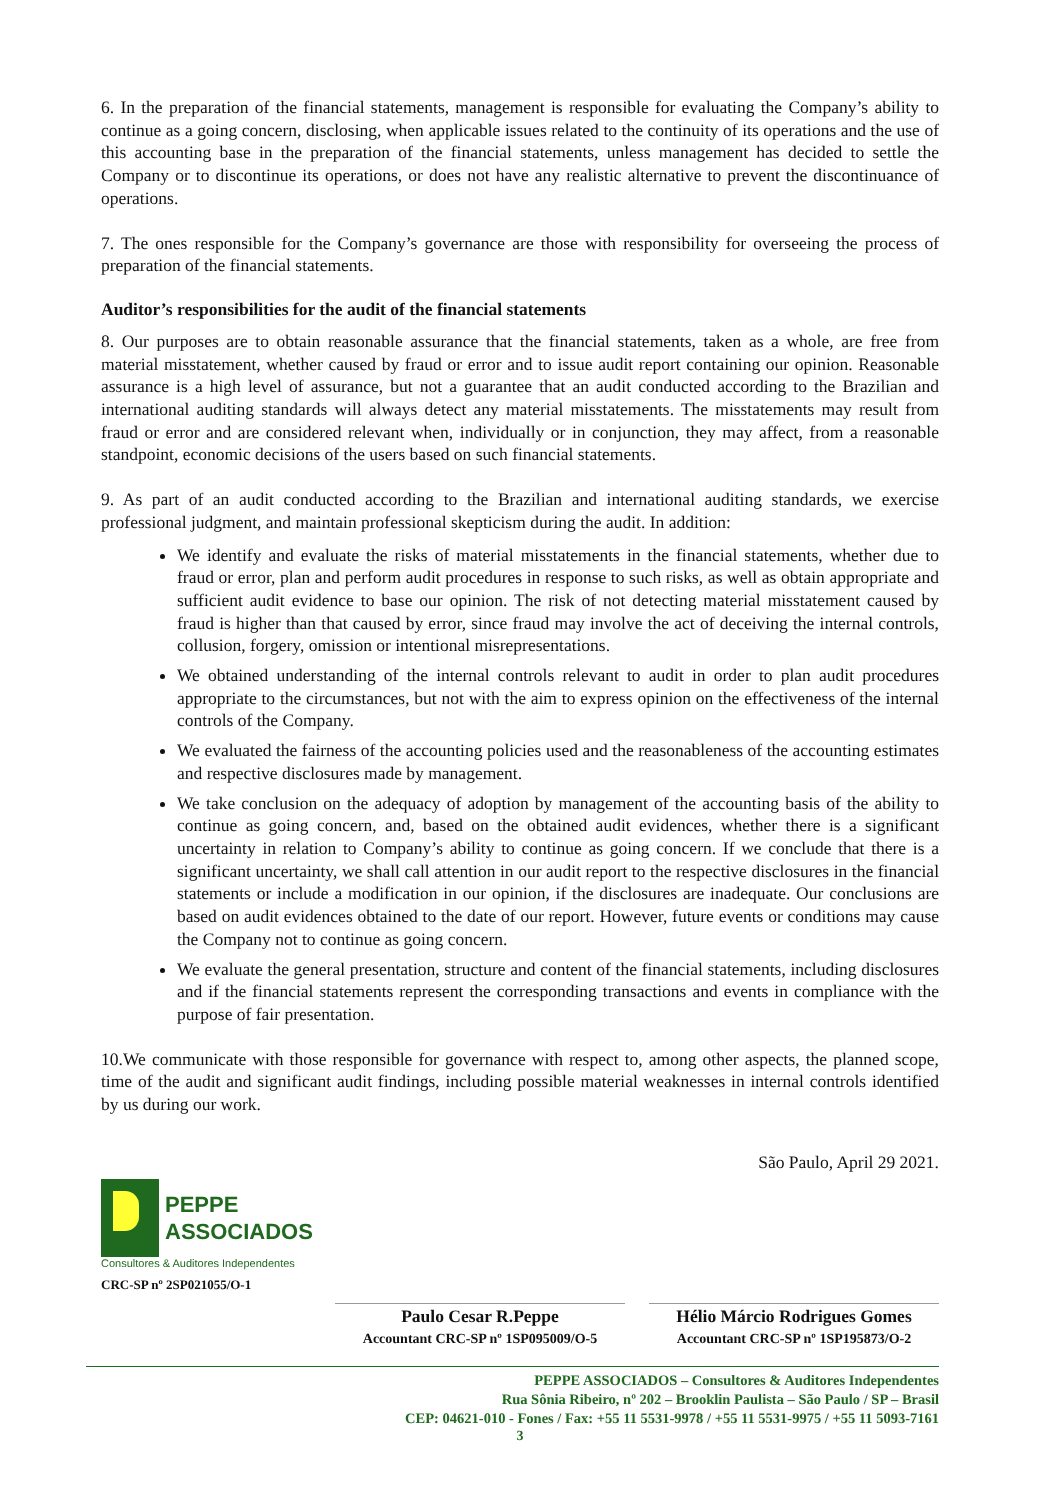6. In the preparation of the financial statements, management is responsible for evaluating the Company’s ability to continue as a going concern, disclosing, when applicable issues related to the continuity of its operations and the use of this accounting base in the preparation of the financial statements, unless management has decided to settle the Company or to discontinue its operations, or does not have any realistic alternative to prevent the discontinuance of operations.
7. The ones responsible for the Company’s governance are those with responsibility for overseeing the process of preparation of the financial statements.
Auditor’s responsibilities for the audit of the financial statements
8. Our purposes are to obtain reasonable assurance that the financial statements, taken as a whole, are free from material misstatement, whether caused by fraud or error and to issue audit report containing our opinion. Reasonable assurance is a high level of assurance, but not a guarantee that an audit conducted according to the Brazilian and international auditing standards will always detect any material misstatements. The misstatements may result from fraud or error and are considered relevant when, individually or in conjunction, they may affect, from a reasonable standpoint, economic decisions of the users based on such financial statements.
9. As part of an audit conducted according to the Brazilian and international auditing standards, we exercise professional judgment, and maintain professional skepticism during the audit. In addition:
We identify and evaluate the risks of material misstatements in the financial statements, whether due to fraud or error, plan and perform audit procedures in response to such risks, as well as obtain appropriate and sufficient audit evidence to base our opinion. The risk of not detecting material misstatement caused by fraud is higher than that caused by error, since fraud may involve the act of deceiving the internal controls, collusion, forgery, omission or intentional misrepresentations.
We obtained understanding of the internal controls relevant to audit in order to plan audit procedures appropriate to the circumstances, but not with the aim to express opinion on the effectiveness of the internal controls of the Company.
We evaluated the fairness of the accounting policies used and the reasonableness of the accounting estimates and respective disclosures made by management.
We take conclusion on the adequacy of adoption by management of the accounting basis of the ability to continue as going concern, and, based on the obtained audit evidences, whether there is a significant uncertainty in relation to Company’s ability to continue as going concern. If we conclude that there is a significant uncertainty, we shall call attention in our audit report to the respective disclosures in the financial statements or include a modification in our opinion, if the disclosures are inadequate. Our conclusions are based on audit evidences obtained to the date of our report. However, future events or conditions may cause the Company not to continue as going concern.
We evaluate the general presentation, structure and content of the financial statements, including disclosures and if the financial statements represent the corresponding transactions and events in compliance with the purpose of fair presentation.
10.We communicate with those responsible for governance with respect to, among other aspects, the planned scope, time of the audit and significant audit findings, including possible material weaknesses in internal controls identified by us during our work.
São Paulo, April 29 2021.
PEPPE
ASSOCIADOS
Consultores & Auditores Independentes
CRC-SP nº 2SP021055/O-1
Paulo Cesar R.Peppe
Accountant CRC-SP nº 1SP095009/O-5
Hélio Márcio Rodrigues Gomes
Accountant CRC-SP nº 1SP195873/O-2
PEPPE ASSOCIADOS – Consultores & Auditores Independentes
Rua Sônia Ribeiro, nº 202 – Brooklin Paulista – São Paulo / SP – Brasil
CEP: 04621-010 - Fones / Fax: +55 11 5531-9978 / +55 11 5531-9975 / +55 11 5093-7161
3